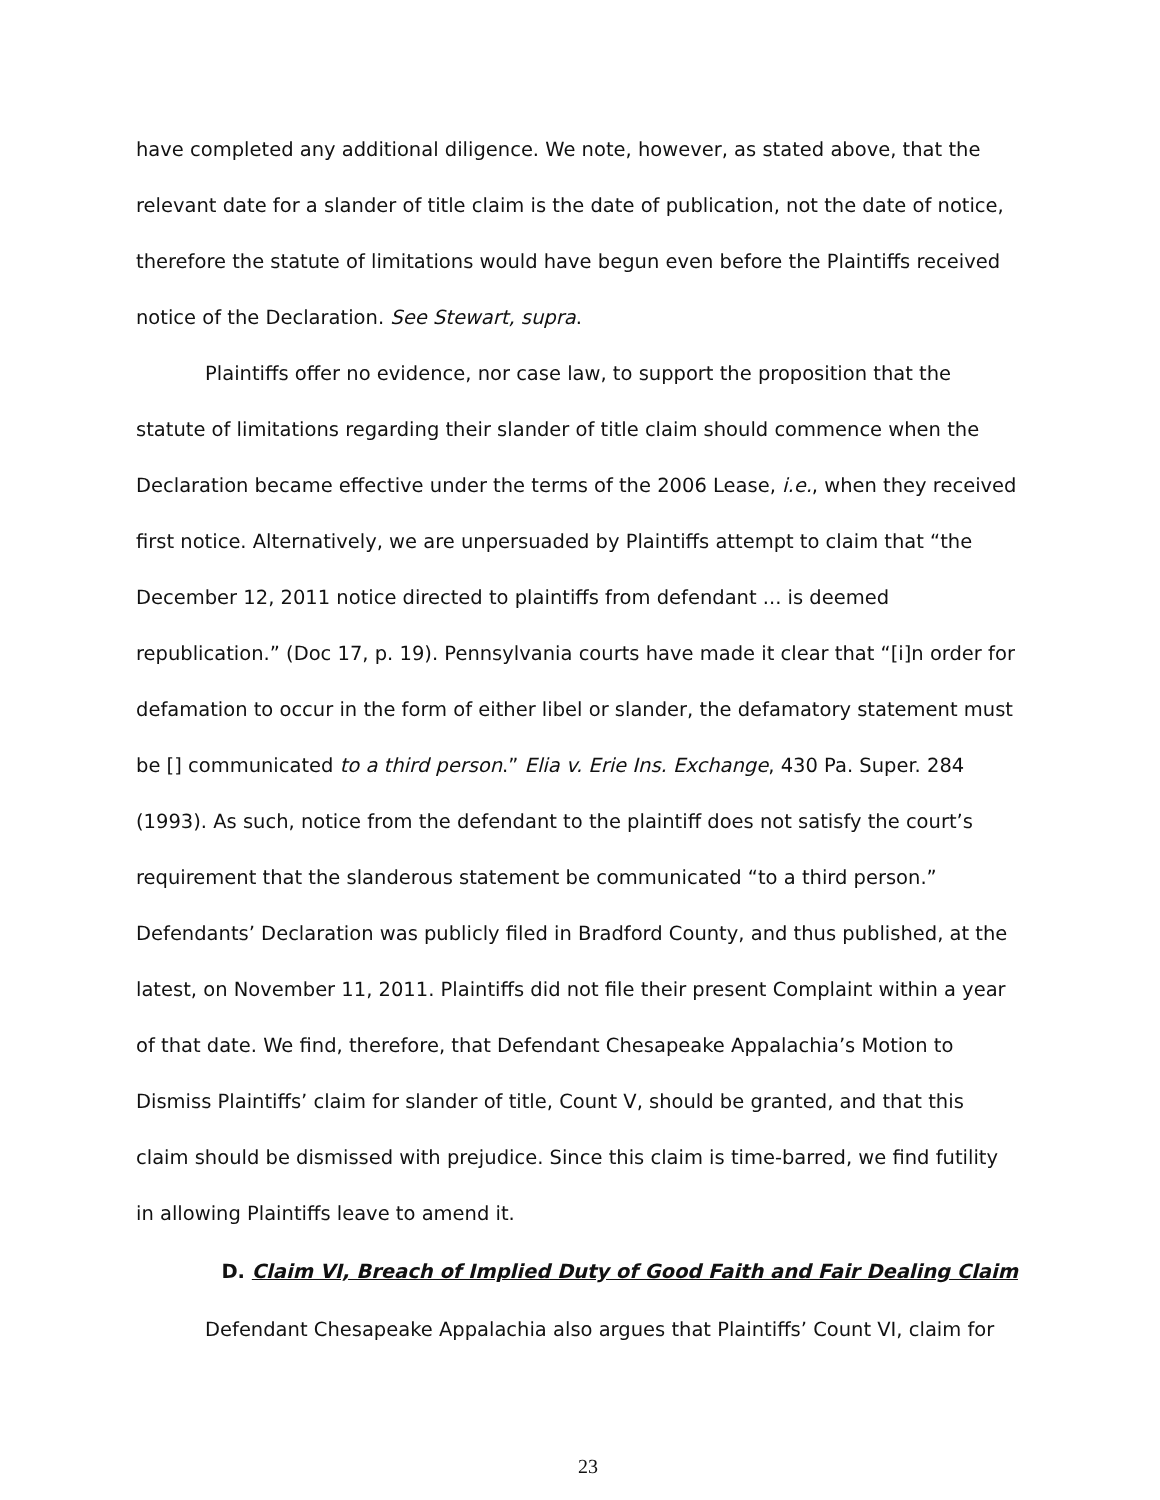have completed any additional diligence. We note, however, as stated above, that the relevant date for a slander of title claim is the date of publication, not the date of notice, therefore the statute of limitations would have begun even before the Plaintiffs received notice of the Declaration. See Stewart, supra.
Plaintiffs offer no evidence, nor case law, to support the proposition that the statute of limitations regarding their slander of title claim should commence when the Declaration became effective under the terms of the 2006 Lease, i.e., when they received first notice. Alternatively, we are unpersuaded by Plaintiffs attempt to claim that “the December 12, 2011 notice directed to plaintiffs from defendant ... is deemed republication.” (Doc 17, p. 19). Pennsylvania courts have made it clear that “[i]n order for defamation to occur in the form of either libel or slander, the defamatory statement must be [] communicated to a third person.” Elia v. Erie Ins. Exchange, 430 Pa. Super. 284 (1993). As such, notice from the defendant to the plaintiff does not satisfy the court’s requirement that the slanderous statement be communicated “to a third person.” Defendants’ Declaration was publicly filed in Bradford County, and thus published, at the latest, on November 11, 2011. Plaintiffs did not file their present Complaint within a year of that date. We find, therefore, that Defendant Chesapeake Appalachia’s Motion to Dismiss Plaintiffs’ claim for slander of title, Count V, should be granted, and that this claim should be dismissed with prejudice. Since this claim is time-barred, we find futility in allowing Plaintiffs leave to amend it.
D. Claim VI, Breach of Implied Duty of Good Faith and Fair Dealing Claim
Defendant Chesapeake Appalachia also argues that Plaintiffs’ Count VI, claim for
23